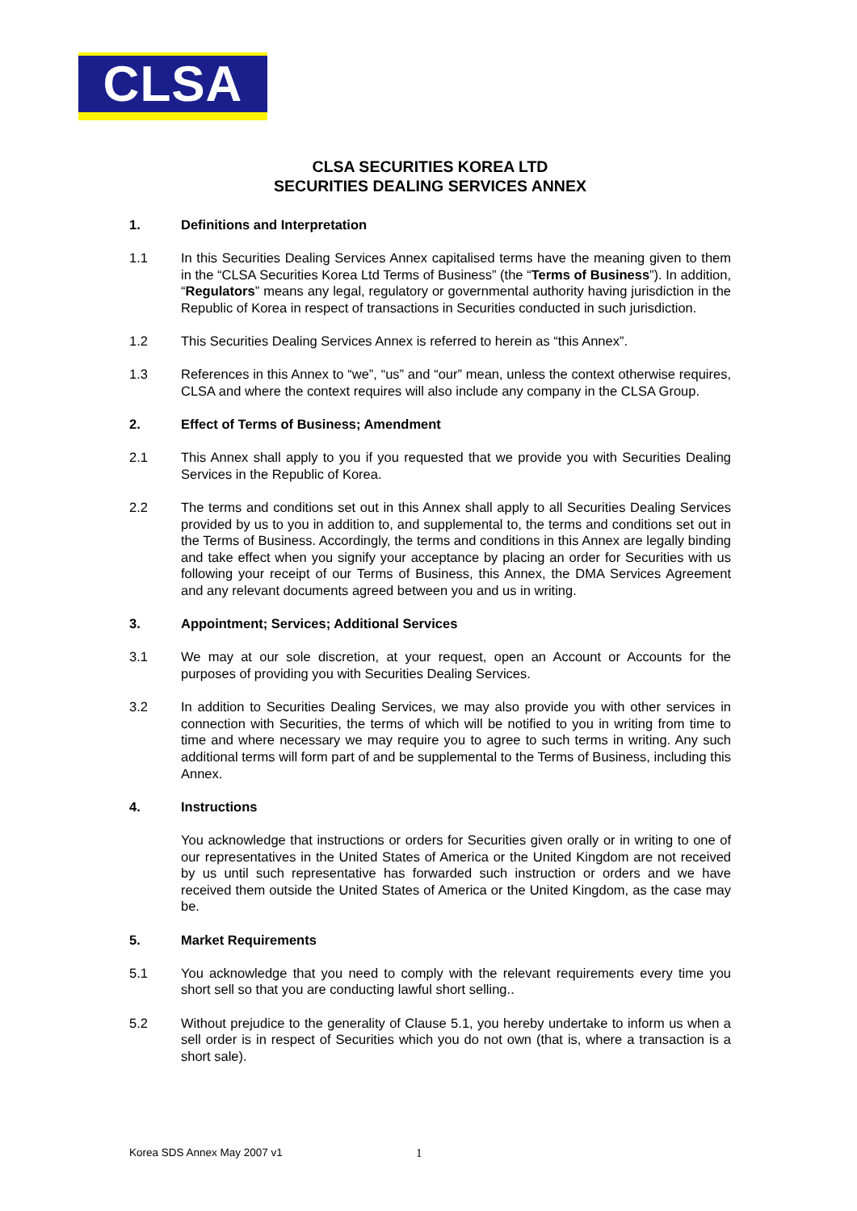CLSA
CLSA SECURITIES KOREA LTD
SECURITIES DEALING SERVICES ANNEX
1. Definitions and Interpretation
1.1 In this Securities Dealing Services Annex capitalised terms have the meaning given to them in the “CLSA Securities Korea Ltd Terms of Business” (the “Terms of Business”). In addition, “Regulators” means any legal, regulatory or governmental authority having jurisdiction in the Republic of Korea in respect of transactions in Securities conducted in such jurisdiction.
1.2 This Securities Dealing Services Annex is referred to herein as “this Annex”.
1.3 References in this Annex to “we”, “us” and “our” mean, unless the context otherwise requires, CLSA and where the context requires will also include any company in the CLSA Group.
2. Effect of Terms of Business; Amendment
2.1 This Annex shall apply to you if you requested that we provide you with Securities Dealing Services in the Republic of Korea.
2.2 The terms and conditions set out in this Annex shall apply to all Securities Dealing Services provided by us to you in addition to, and supplemental to, the terms and conditions set out in the Terms of Business. Accordingly, the terms and conditions in this Annex are legally binding and take effect when you signify your acceptance by placing an order for Securities with us following your receipt of our Terms of Business, this Annex, the DMA Services Agreement and any relevant documents agreed between you and us in writing.
3. Appointment; Services; Additional Services
3.1 We may at our sole discretion, at your request, open an Account or Accounts for the purposes of providing you with Securities Dealing Services.
3.2 In addition to Securities Dealing Services, we may also provide you with other services in connection with Securities, the terms of which will be notified to you in writing from time to time and where necessary we may require you to agree to such terms in writing. Any such additional terms will form part of and be supplemental to the Terms of Business, including this Annex.
4. Instructions
You acknowledge that instructions or orders for Securities given orally or in writing to one of our representatives in the United States of America or the United Kingdom are not received by us until such representative has forwarded such instruction or orders and we have received them outside the United States of America or the United Kingdom, as the case may be.
5. Market Requirements
5.1 You acknowledge that you need to comply with the relevant requirements every time you short sell so that you are conducting lawful short selling..
5.2 Without prejudice to the generality of Clause 5.1, you hereby undertake to inform us when a sell order is in respect of Securities which you do not own (that is, where a transaction is a short sale).
Korea SDS Annex May 2007 v1 1